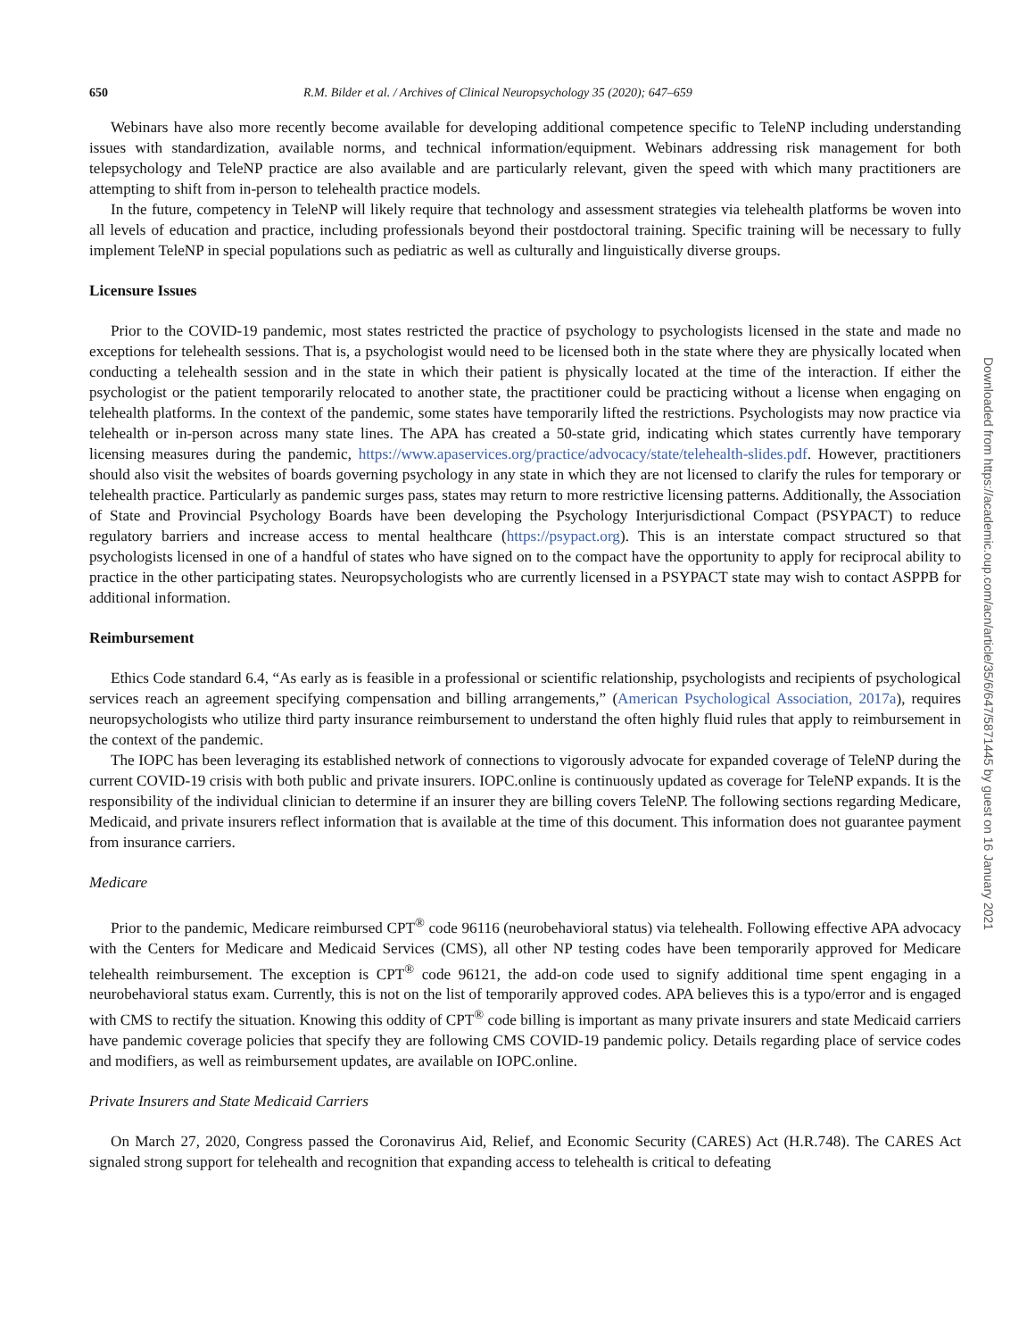650 R.M. Bilder et al. / Archives of Clinical Neuropsychology 35 (2020); 647–659
Webinars have also more recently become available for developing additional competence specific to TeleNP including understanding issues with standardization, available norms, and technical information/equipment. Webinars addressing risk management for both telepsychology and TeleNP practice are also available and are particularly relevant, given the speed with which many practitioners are attempting to shift from in-person to telehealth practice models.
In the future, competency in TeleNP will likely require that technology and assessment strategies via telehealth platforms be woven into all levels of education and practice, including professionals beyond their postdoctoral training. Specific training will be necessary to fully implement TeleNP in special populations such as pediatric as well as culturally and linguistically diverse groups.
Licensure Issues
Prior to the COVID-19 pandemic, most states restricted the practice of psychology to psychologists licensed in the state and made no exceptions for telehealth sessions. That is, a psychologist would need to be licensed both in the state where they are physically located when conducting a telehealth session and in the state in which their patient is physically located at the time of the interaction. If either the psychologist or the patient temporarily relocated to another state, the practitioner could be practicing without a license when engaging on telehealth platforms. In the context of the pandemic, some states have temporarily lifted the restrictions. Psychologists may now practice via telehealth or in-person across many state lines. The APA has created a 50-state grid, indicating which states currently have temporary licensing measures during the pandemic, https://www.apaservices.org/practice/advocacy/state/telehealth-slides.pdf. However, practitioners should also visit the websites of boards governing psychology in any state in which they are not licensed to clarify the rules for temporary or telehealth practice. Particularly as pandemic surges pass, states may return to more restrictive licensing patterns. Additionally, the Association of State and Provincial Psychology Boards have been developing the Psychology Interjurisdictional Compact (PSYPACT) to reduce regulatory barriers and increase access to mental healthcare (https://psypact.org). This is an interstate compact structured so that psychologists licensed in one of a handful of states who have signed on to the compact have the opportunity to apply for reciprocal ability to practice in the other participating states. Neuropsychologists who are currently licensed in a PSYPACT state may wish to contact ASPPB for additional information.
Reimbursement
Ethics Code standard 6.4, “As early as is feasible in a professional or scientific relationship, psychologists and recipients of psychological services reach an agreement specifying compensation and billing arrangements,” (American Psychological Association, 2017a), requires neuropsychologists who utilize third party insurance reimbursement to understand the often highly fluid rules that apply to reimbursement in the context of the pandemic.
The IOPC has been leveraging its established network of connections to vigorously advocate for expanded coverage of TeleNP during the current COVID-19 crisis with both public and private insurers. IOPC.online is continuously updated as coverage for TeleNP expands. It is the responsibility of the individual clinician to determine if an insurer they are billing covers TeleNP. The following sections regarding Medicare, Medicaid, and private insurers reflect information that is available at the time of this document. This information does not guarantee payment from insurance carriers.
Medicare
Prior to the pandemic, Medicare reimbursed CPT<sup>®</sup> code 96116 (neurobehavioral status) via telehealth. Following effective APA advocacy with the Centers for Medicare and Medicaid Services (CMS), all other NP testing codes have been temporarily approved for Medicare telehealth reimbursement. The exception is CPT<sup>®</sup> code 96121, the add-on code used to signify additional time spent engaging in a neurobehavioral status exam. Currently, this is not on the list of temporarily approved codes. APA believes this is a typo/error and is engaged with CMS to rectify the situation. Knowing this oddity of CPT<sup>®</sup> code billing is important as many private insurers and state Medicaid carriers have pandemic coverage policies that specify they are following CMS COVID-19 pandemic policy. Details regarding place of service codes and modifiers, as well as reimbursement updates, are available on IOPC.online.
Private Insurers and State Medicaid Carriers
On March 27, 2020, Congress passed the Coronavirus Aid, Relief, and Economic Security (CARES) Act (H.R.748). The CARES Act signaled strong support for telehealth and recognition that expanding access to telehealth is critical to defeating
Downloaded from https://academic.oup.com/acn/article/35/6/647/5871445 by guest on 16 January 2021